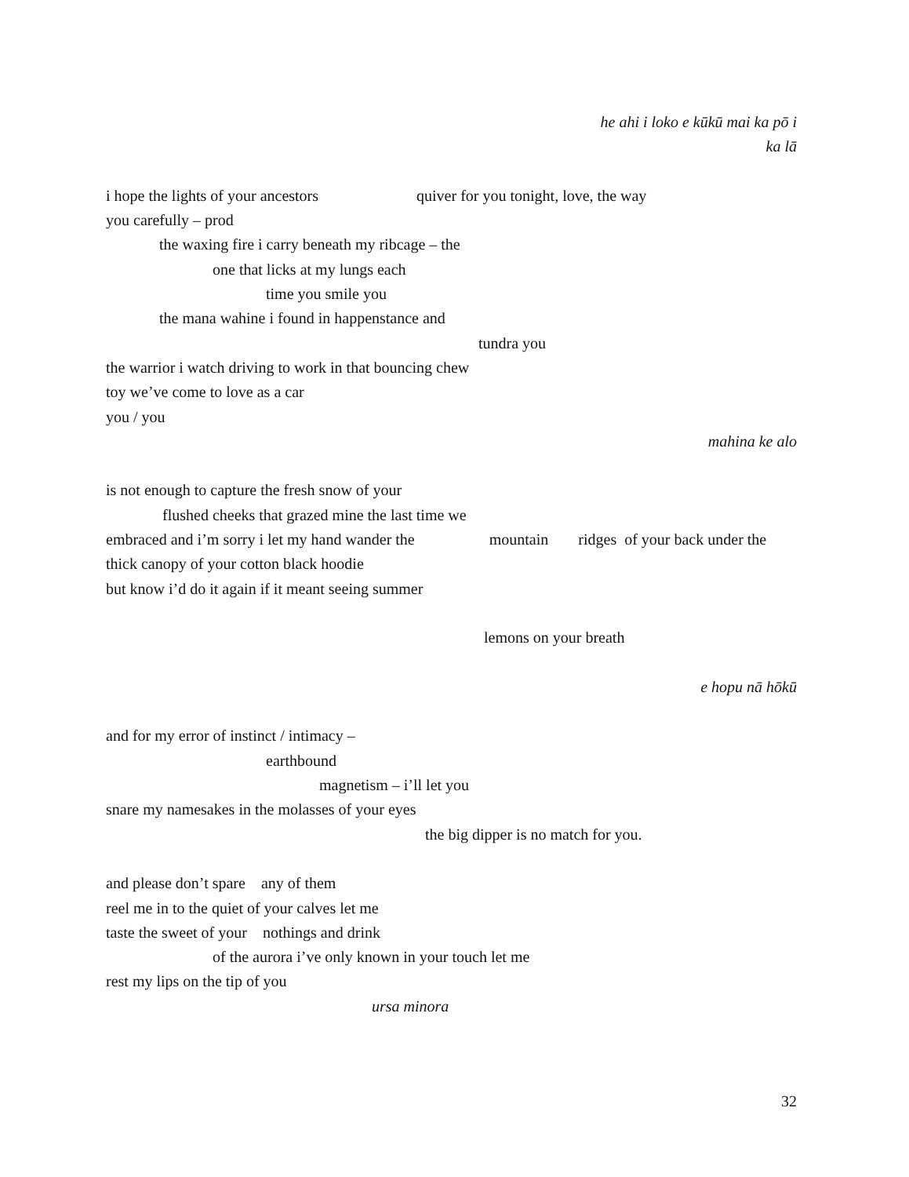he ahi i loko e kūkū mai ka pō i
ka lā
i hope the lights of your ancestors quiver for you tonight, love, the way
you carefully – prod
the waxing fire i carry beneath my ribcage – the
one that licks at my lungs each
time you smile you
the mana wahine i found in happenstance and
tundra you
the warrior i watch driving to work in that bouncing chew
toy we’ve come to love as a car
you / you
mahina ke alo
is not enough to capture the fresh snow of your
flushed cheeks that grazed mine the last time we
embraced and i’m sorry i let my hand wander the mountain ridges of your back under the
thick canopy of your cotton black hoodie
but know i’d do it again if it meant seeing summer
lemons on your breath
e hopu nā hōkū
and for my error of instinct / intimacy –
earthbound
magnetism – i’ll let you
snare my namesakes in the molasses of your eyes
the big dipper is no match for you.
and please don’t spare any of them
reel me in to the quiet of your calves let me
taste the sweet of your nothings and drink
of the aurora i’ve only known in your touch let me
rest my lips on the tip of you
ursa minora
32